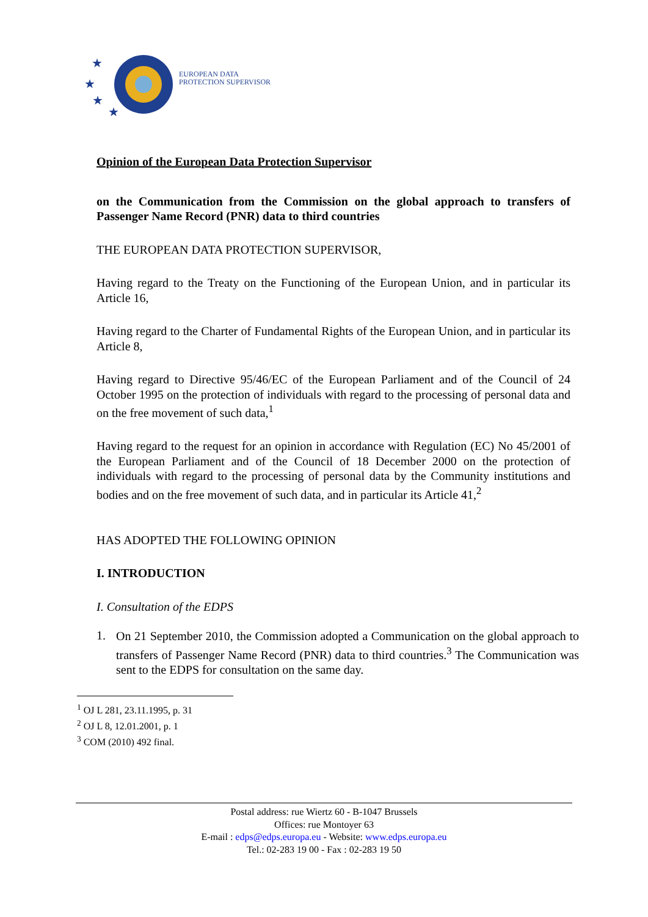★
★
★
★
EUROPEAN DATA
PROTECTION SUPERVISOR
Opinion of the European Data Protection Supervisor
on the Communication from the Commission on the global approach to transfers of Passenger Name Record (PNR) data to third countries
THE EUROPEAN DATA PROTECTION SUPERVISOR,
Having regard to the Treaty on the Functioning of the European Union, and in particular its Article 16,
Having regard to the Charter of Fundamental Rights of the European Union, and in particular its Article 8,
Having regard to Directive 95/46/EC of the European Parliament and of the Council of 24 October 1995 on the protection of individuals with regard to the processing of personal data and on the free movement of such data,<sup>1</sup>
Having regard to the request for an opinion in accordance with Regulation (EC) No 45/2001 of the European Parliament and of the Council of 18 December 2000 on the protection of individuals with regard to the processing of personal data by the Community institutions and bodies and on the free movement of such data, and in particular its Article 41,<sup>2</sup>
HAS ADOPTED THE FOLLOWING OPINION
I. INTRODUCTION
I. Consultation of the EDPS
1.
On 21 September 2010, the Commission adopted a Communication on the global approach to transfers of Passenger Name Record (PNR) data to third countries.<sup>3</sup> The Communication was sent to the EDPS for consultation on the same day.
<sup>1</sup> OJ L 281, 23.11.1995, p. 31
<sup>2</sup> OJ L 8, 12.01.2001, p. 1
<sup>3</sup> COM (2010) 492 final.
Postal address: rue Wiertz 60 - B-1047 Brussels
Offices: rue Montoyer 63
E-mail : edps@edps.europa.eu - Website: www.edps.europa.eu
Tel.: 02-283 19 00 - Fax : 02-283 19 50